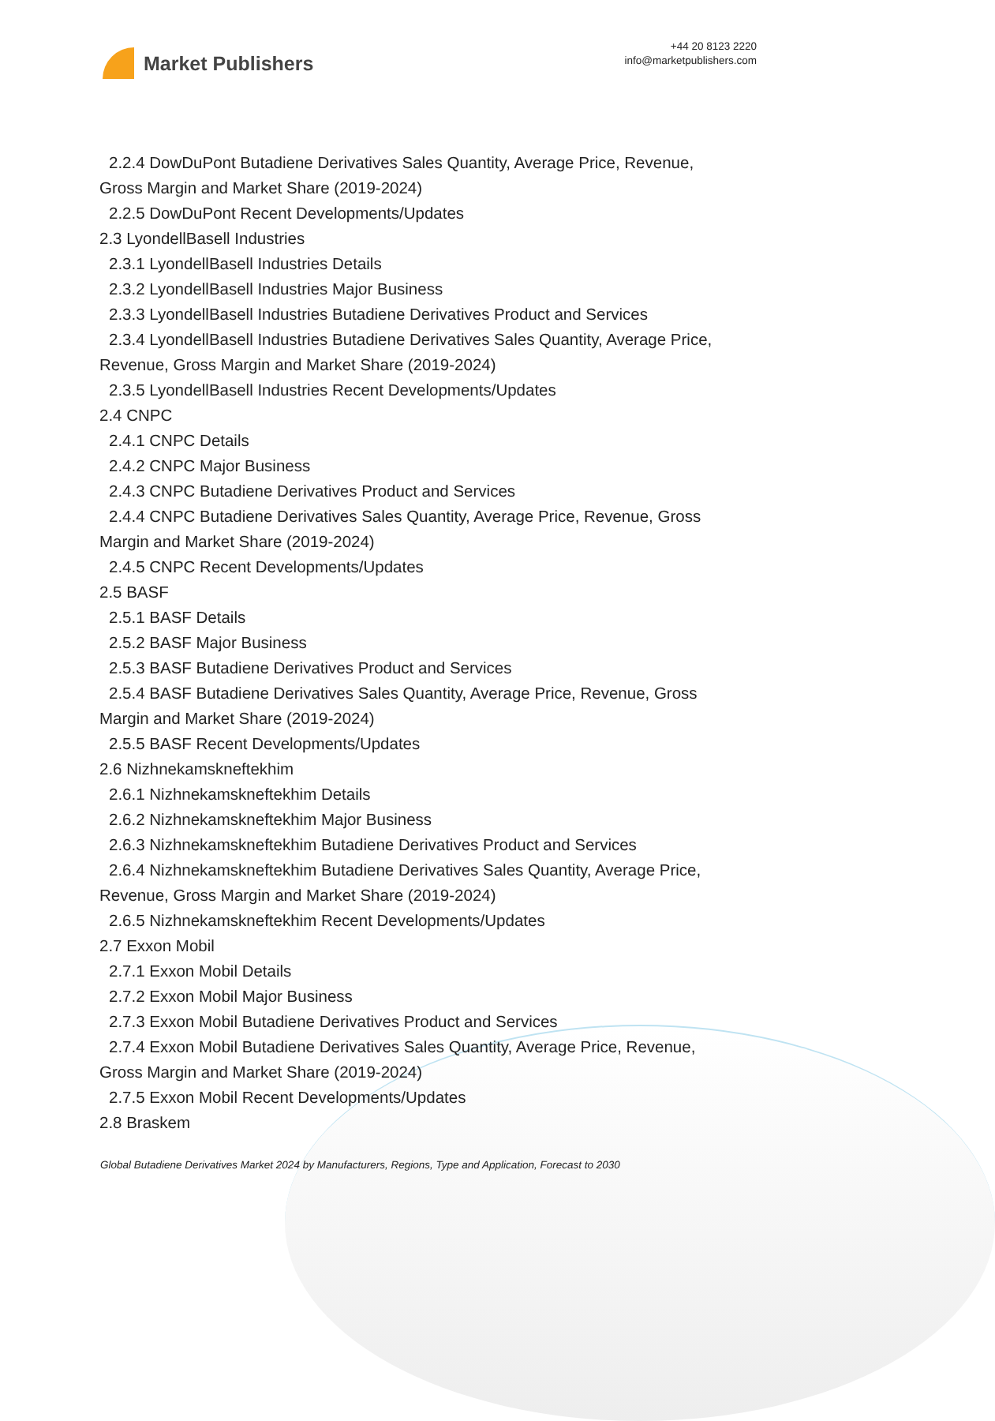Market Publishers
+44 20 8123 2220
info@marketpublishers.com
2.2.4 DowDuPont Butadiene Derivatives Sales Quantity, Average Price, Revenue,
Gross Margin and Market Share (2019-2024)
2.2.5 DowDuPont Recent Developments/Updates
2.3 LyondellBasell Industries
2.3.1 LyondellBasell Industries Details
2.3.2 LyondellBasell Industries Major Business
2.3.3 LyondellBasell Industries Butadiene Derivatives Product and Services
2.3.4 LyondellBasell Industries Butadiene Derivatives Sales Quantity, Average Price,
Revenue, Gross Margin and Market Share (2019-2024)
2.3.5 LyondellBasell Industries Recent Developments/Updates
2.4 CNPC
2.4.1 CNPC Details
2.4.2 CNPC Major Business
2.4.3 CNPC Butadiene Derivatives Product and Services
2.4.4 CNPC Butadiene Derivatives Sales Quantity, Average Price, Revenue, Gross
Margin and Market Share (2019-2024)
2.4.5 CNPC Recent Developments/Updates
2.5 BASF
2.5.1 BASF Details
2.5.2 BASF Major Business
2.5.3 BASF Butadiene Derivatives Product and Services
2.5.4 BASF Butadiene Derivatives Sales Quantity, Average Price, Revenue, Gross
Margin and Market Share (2019-2024)
2.5.5 BASF Recent Developments/Updates
2.6 Nizhnekamskneftekhim
2.6.1 Nizhnekamskneftekhim Details
2.6.2 Nizhnekamskneftekhim Major Business
2.6.3 Nizhnekamskneftekhim Butadiene Derivatives Product and Services
2.6.4 Nizhnekamskneftekhim Butadiene Derivatives Sales Quantity, Average Price,
Revenue, Gross Margin and Market Share (2019-2024)
2.6.5 Nizhnekamskneftekhim Recent Developments/Updates
2.7 Exxon Mobil
2.7.1 Exxon Mobil Details
2.7.2 Exxon Mobil Major Business
2.7.3 Exxon Mobil Butadiene Derivatives Product and Services
2.7.4 Exxon Mobil Butadiene Derivatives Sales Quantity, Average Price, Revenue,
Gross Margin and Market Share (2019-2024)
2.7.5 Exxon Mobil Recent Developments/Updates
2.8 Braskem
Global Butadiene Derivatives Market 2024 by Manufacturers, Regions, Type and Application, Forecast to 2030